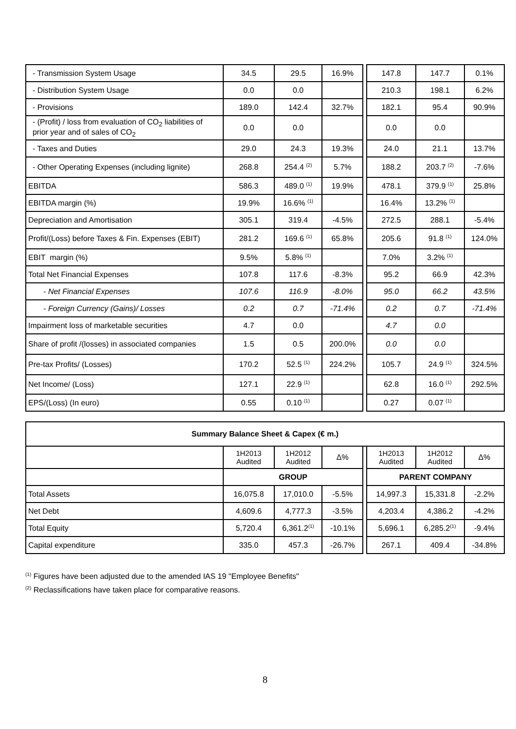| - Transmission System Usage | 34.5 | 29.5 | 16.9% | | 147.8 | 147.7 | 0.1% |
| - Distribution System Usage | 0.0 | 0.0 | | | 210.3 | 198.1 | 6.2% |
| - Provisions | 189.0 | 142.4 | 32.7% | | 182.1 | 95.4 | 90.9% |
| - (Profit) / loss from evaluation of CO<sub>2</sub> liabilities of prior year and of sales of CO<sub>2</sub> | 0.0 | 0.0 | | | 0.0 | 0.0 | |
| - Taxes and Duties | 29.0 | 24.3 | 19.3% | | 24.0 | 21.1 | 13.7% |
| - Other Operating Expenses (including lignite) | 268.8 | 254.4 <sup>(2)</sup> | 5.7% | | 188.2 | 203.7 <sup>(2)</sup> | -7.6% |
| EBITDA | 586.3 | 489.0 <sup>(1)</sup> | 19.9% | | 478.1 | 379.9 <sup>(1)</sup> | 25.8% |
| EBITDA margin (%) | 19.9% | 16.6% <sup>(1)</sup> | | | 16.4% | 13.2% <sup>(1)</sup> | |
| Depreciation and Amortisation | 305.1 | 319.4 | -4.5% | | 272.5 | 288.1 | -5.4% |
| Profit/(Loss) before Taxes & Fin. Expenses (EBIT) | 281.2 | 169.6 <sup>(1)</sup> | 65.8% | | 205.6 | 91.8 <sup>(1)</sup> | 124.0% |
| EBIT margin (%) | 9.5% | 5.8% <sup>(1)</sup> | | | 7.0% | 3.2% <sup>(1)</sup> | |
| Total Net Financial Expenses | 107.8 | 117.6 | -8.3% | | 95.2 | 66.9 | 42.3% |
| - Net Financial Expenses | 107.6 | 116.9 | -8.0% | | 95.0 | 66.2 | 43.5% |
| - Foreign Currency (Gains)/ Losses | 0.2 | 0.7 | -71.4% | | 0.2 | 0.7 | -71.4% |
| Impairment loss of marketable securities | 4.7 | 0.0 | | | 4.7 | 0.0 | |
| Share of profit /(losses) in associated companies | 1.5 | 0.5 | 200.0% | | 0.0 | 0.0 | |
| Pre-tax Profits/ (Losses) | 170.2 | 52.5 <sup>(1)</sup> | 224.2% | | 105.7 | 24.9 <sup>(1)</sup> | 324.5% |
| Net Income/ (Loss) | 127.1 | 22.9 <sup>(1)</sup> | | | 62.8 | 16.0 <sup>(1)</sup> | 292.5% |
| EPS/(Loss) (In euro) | 0.55 | 0.10 <sup>(1)</sup> | | | 0.27 | 0.07 <sup>(1)</sup> | |
| Summary Balance Sheet & Capex (€ m.) | | | | | | | |
| --- | --- | --- | --- | --- | --- | --- | --- |
| | 1H2013 Audited | 1H2012 Audited | Δ% | | 1H2013 Audited | 1H2012 Audited | Δ% |
| | GROUP | | | | PARENT COMPANY | | |
| Total Assets | 16,075.8 | 17,010.0 | -5.5% | | 14,997.3 | 15,331.8 | -2.2% |
| Net Debt | 4,609.6 | 4,777.3 | -3.5% | | 4,203.4 | 4,386.2 | -4.2% |
| Total Equity | 5,720.4 | 6,361.2<sup>(1)</sup> | -10.1% | | 5,696.1 | 6,285.2<sup>(1)</sup> | -9.4% |
| Capital expenditure | 335.0 | 457.3 | -26.7% | | 267.1 | 409.4 | -34.8% |
<sup>(1)</sup> Figures have been adjusted due to the amended IAS 19 "Employee Benefits"
<sup>(2)</sup> Reclassifications have taken place for comparative reasons.
8